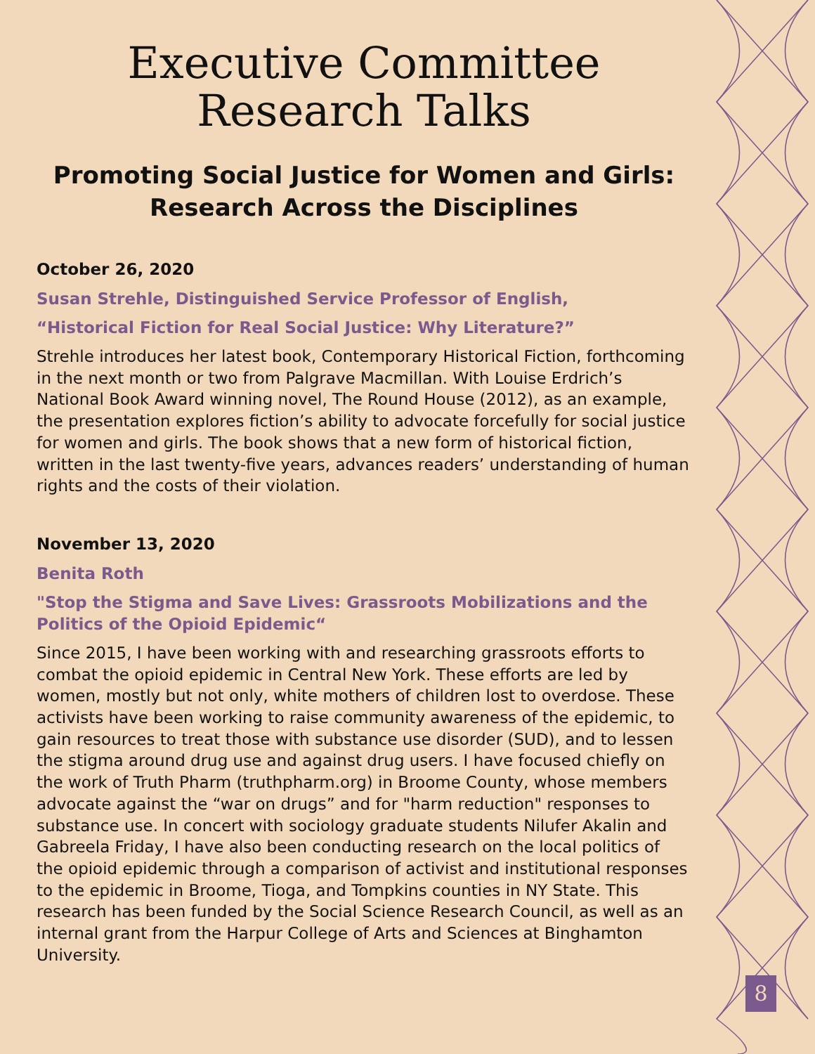8
Executive Committee
Research Talks
Promoting Social Justice for Women and Girls:
Research Across the Disciplines
October 26, 2020
Susan Strehle, Distinguished Service Professor of English,
“Historical Fiction for Real Social Justice: Why Literature?”
Strehle introduces her latest book, Contemporary Historical Fiction, forthcoming in the next month or two from Palgrave Macmillan. With Louise Erdrich’s National Book Award winning novel, The Round House (2012), as an example, the presentation explores fiction’s ability to advocate forcefully for social justice for women and girls. The book shows that a new form of historical fiction, written in the last twenty-five years, advances readers’ understanding of human rights and the costs of their violation.
November 13, 2020
Benita Roth
"Stop the Stigma and Save Lives: Grassroots Mobilizations and the Politics of the Opioid Epidemic“
Since 2015, I have been working with and researching grassroots efforts to combat the opioid epidemic in Central New York. These efforts are led by women, mostly but not only, white mothers of children lost to overdose. These activists have been working to raise community awareness of the epidemic, to gain resources to treat those with substance use disorder (SUD), and to lessen the stigma around drug use and against drug users. I have focused chiefly on the work of Truth Pharm (truthpharm.org) in Broome County, whose members advocate against the “war on drugs” and for "harm reduction" responses to substance use. In concert with sociology graduate students Nilufer Akalin and Gabreela Friday, I have also been conducting research on the local politics of the opioid epidemic through a comparison of activist and institutional responses to the epidemic in Broome, Tioga, and Tompkins counties in NY State. This research has been funded by the Social Science Research Council, as well as an internal grant from the Harpur College of Arts and Sciences at Binghamton University.